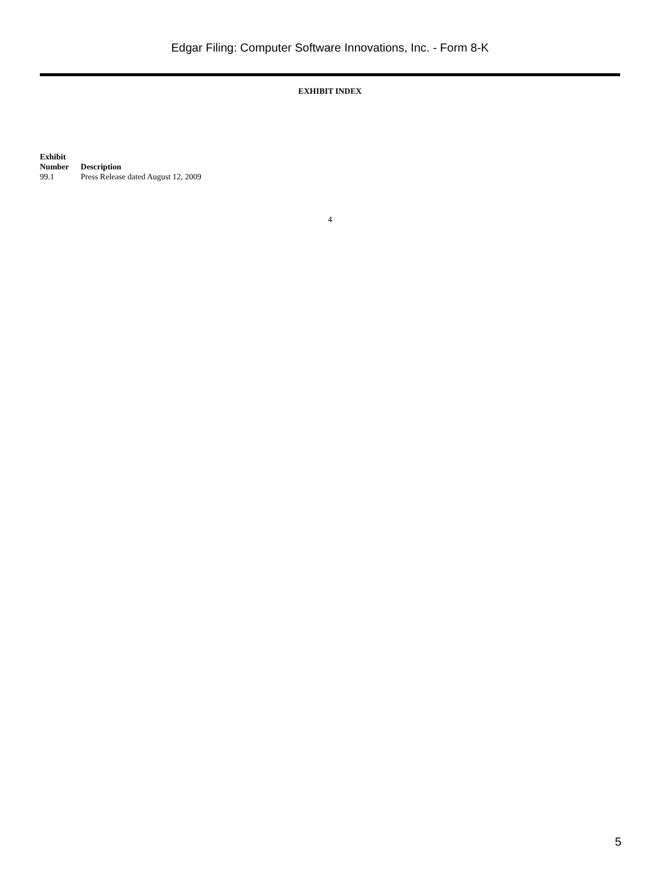Edgar Filing: Computer Software Innovations, Inc. - Form 8-K
EXHIBIT INDEX
| Exhibit Number | Description |
| --- | --- |
| 99.1 | Press Release dated August 12, 2009 |
4
5